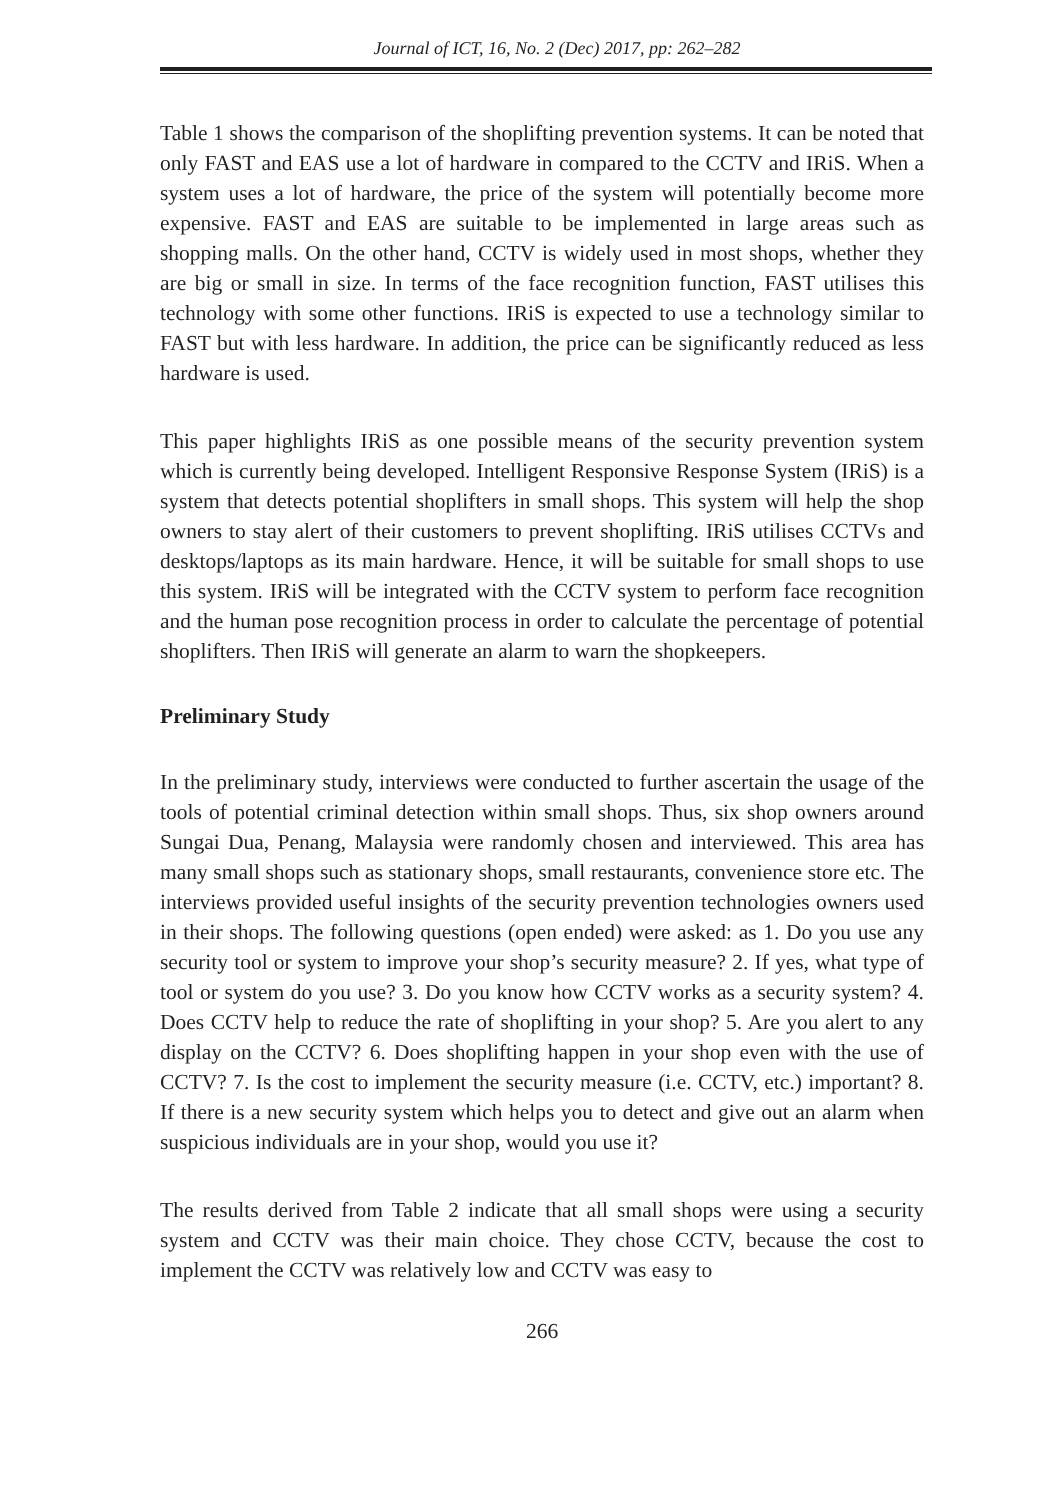Journal of ICT, 16, No. 2 (Dec) 2017, pp: 262–282
Table 1 shows the comparison of the shoplifting prevention systems. It can be noted that only FAST and EAS use a lot of hardware in compared to the CCTV and IRiS. When a system uses a lot of hardware, the price of the system will potentially become more expensive. FAST and EAS are suitable to be implemented in large areas such as shopping malls. On the other hand, CCTV is widely used in most shops, whether they are big or small in size. In terms of the face recognition function, FAST utilises this technology with some other functions. IRiS is expected to use a technology similar to FAST but with less hardware. In addition, the price can be significantly reduced as less hardware is used.
This paper highlights IRiS as one possible means of the security prevention system which is currently being developed. Intelligent Responsive Response System (IRiS) is a system that detects potential shoplifters in small shops. This system will help the shop owners to stay alert of their customers to prevent shoplifting. IRiS utilises CCTVs and desktops/laptops as its main hardware. Hence, it will be suitable for small shops to use this system. IRiS will be integrated with the CCTV system to perform face recognition and the human pose recognition process in order to calculate the percentage of potential shoplifters. Then IRiS will generate an alarm to warn the shopkeepers.
Preliminary Study
In the preliminary study, interviews were conducted to further ascertain the usage of the tools of potential criminal detection within small shops. Thus, six shop owners around Sungai Dua, Penang, Malaysia were randomly chosen and interviewed. This area has many small shops such as stationary shops, small restaurants, convenience store etc. The interviews provided useful insights of the security prevention technologies owners used in their shops. The following questions (open ended) were asked: as 1. Do you use any security tool or system to improve your shop’s security measure? 2. If yes, what type of tool or system do you use? 3. Do you know how CCTV works as a security system? 4. Does CCTV help to reduce the rate of shoplifting in your shop? 5. Are you alert to any display on the CCTV? 6. Does shoplifting happen in your shop even with the use of CCTV? 7. Is the cost to implement the security measure (i.e. CCTV, etc.) important? 8. If there is a new security system which helps you to detect and give out an alarm when suspicious individuals are in your shop, would you use it?
The results derived from Table 2 indicate that all small shops were using a security system and CCTV was their main choice. They chose CCTV, because the cost to implement the CCTV was relatively low and CCTV was easy to
266